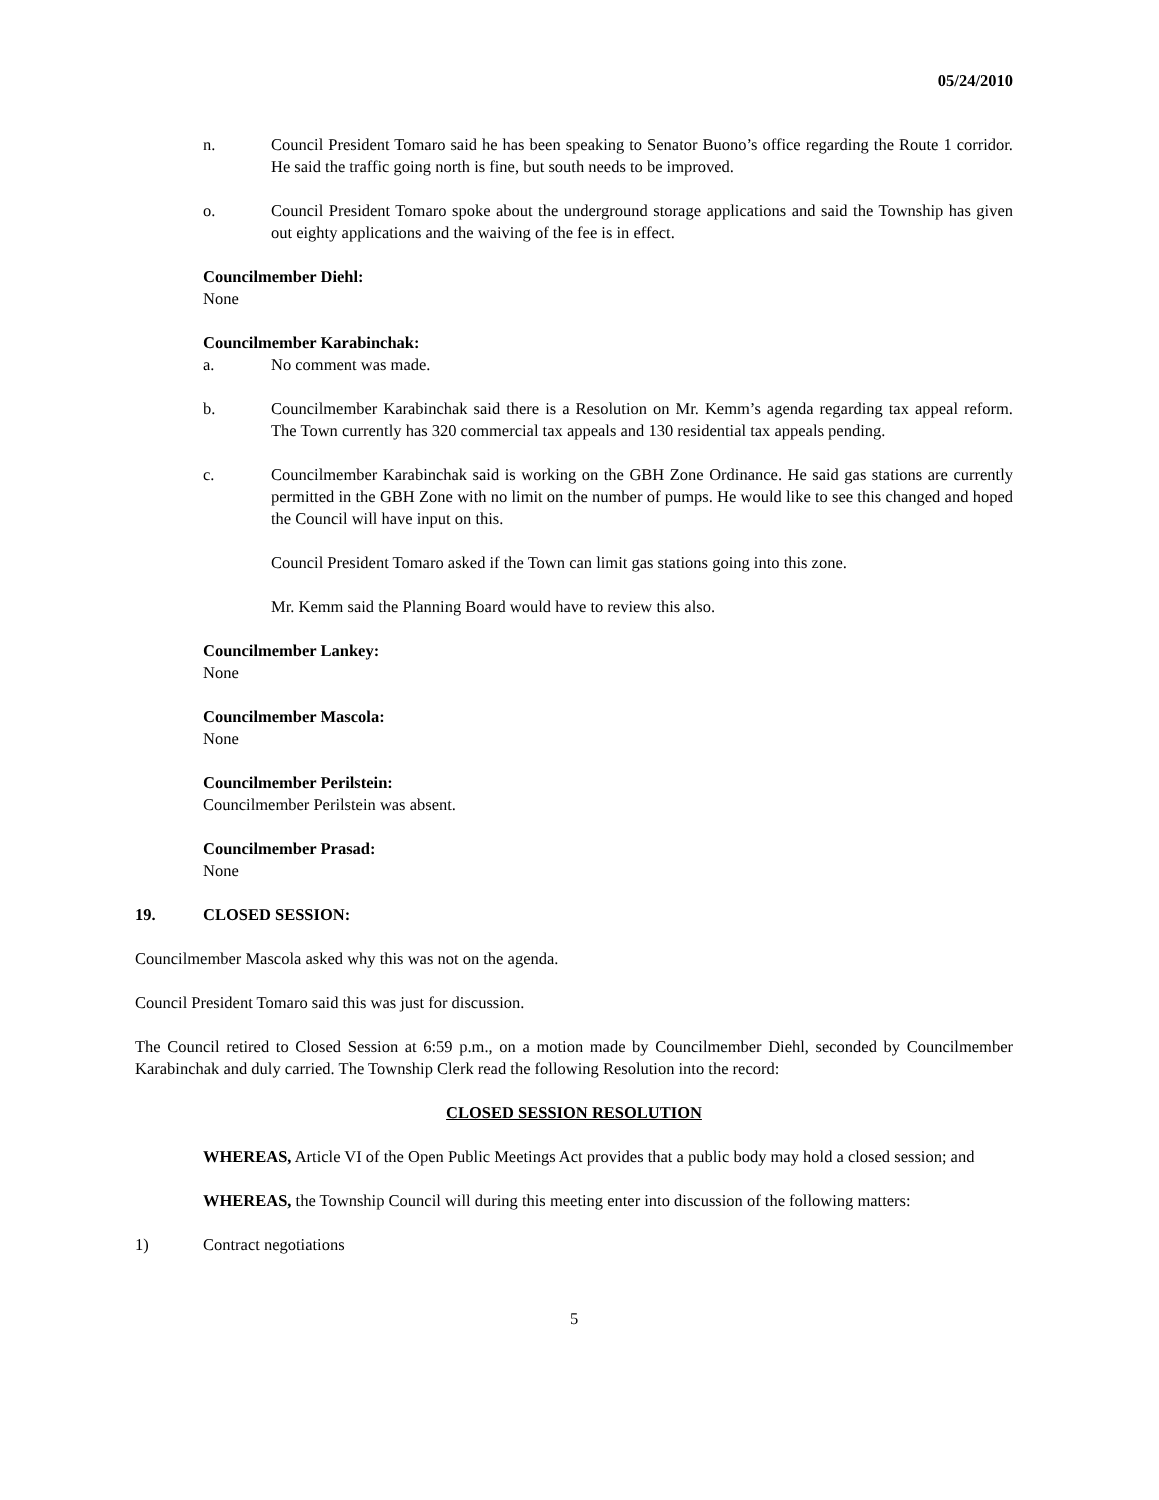05/24/2010
n. Council President Tomaro said he has been speaking to Senator Buono’s office regarding the Route 1 corridor. He said the traffic going north is fine, but south needs to be improved.
o. Council President Tomaro spoke about the underground storage applications and said the Township has given out eighty applications and the waiving of the fee is in effect.
Councilmember Diehl:
None
Councilmember Karabinchak:
a. No comment was made.
b. Councilmember Karabinchak said there is a Resolution on Mr. Kemm’s agenda regarding tax appeal reform. The Town currently has 320 commercial tax appeals and 130 residential tax appeals pending.
c. Councilmember Karabinchak said is working on the GBH Zone Ordinance. He said gas stations are currently permitted in the GBH Zone with no limit on the number of pumps. He would like to see this changed and hoped the Council will have input on this.
Council President Tomaro asked if the Town can limit gas stations going into this zone.
Mr. Kemm said the Planning Board would have to review this also.
Councilmember Lankey:
None
Councilmember Mascola:
None
Councilmember Perilstein:
Councilmember Perilstein was absent.
Councilmember Prasad:
None
19. CLOSED SESSION:
Councilmember Mascola asked why this was not on the agenda.
Council President Tomaro said this was just for discussion.
The Council retired to Closed Session at 6:59 p.m., on a motion made by Councilmember Diehl, seconded by Councilmember Karabinchak and duly carried. The Township Clerk read the following Resolution into the record:
CLOSED SESSION RESOLUTION
WHEREAS, Article VI of the Open Public Meetings Act provides that a public body may hold a closed session; and
WHEREAS, the Township Council will during this meeting enter into discussion of the following matters:
1) Contract negotiations
5